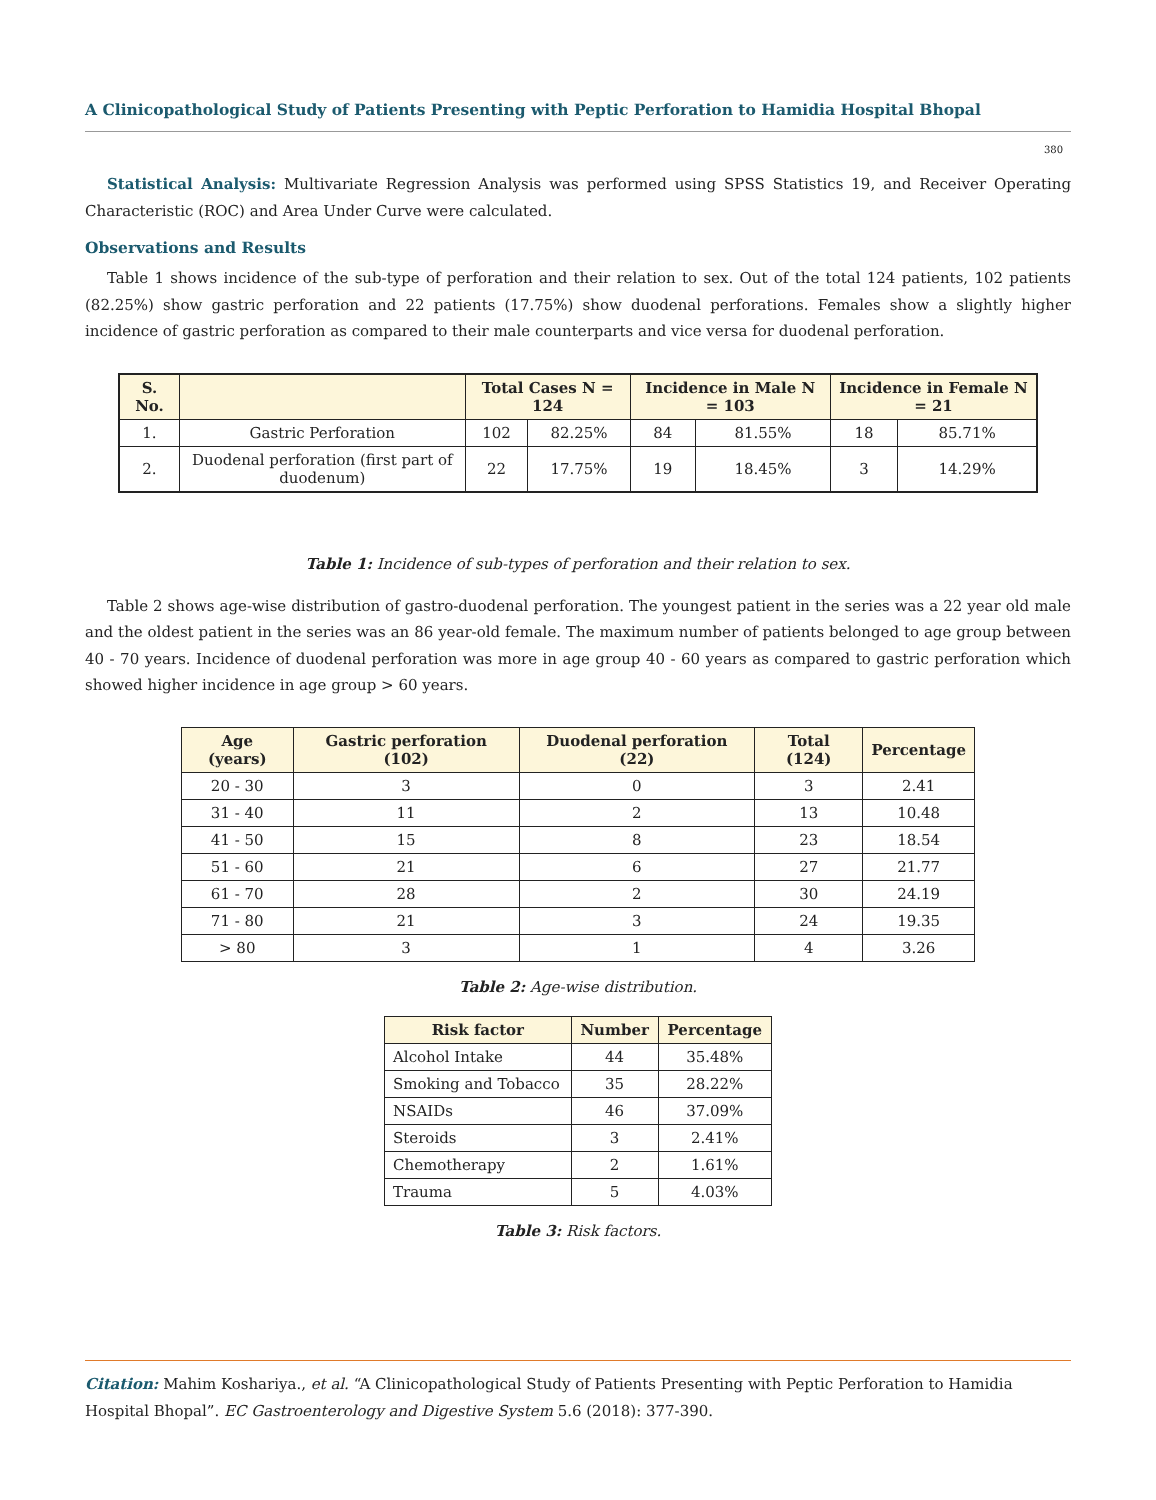A Clinicopathological Study of Patients Presenting with Peptic Perforation to Hamidia Hospital Bhopal
380
Statistical Analysis: Multivariate Regression Analysis was performed using SPSS Statistics 19, and Receiver Operating Characteristic (ROC) and Area Under Curve were calculated.
Observations and Results
Table 1 shows incidence of the sub-type of perforation and their relation to sex. Out of the total 124 patients, 102 patients (82.25%) show gastric perforation and 22 patients (17.75%) show duodenal perforations. Females show a slightly higher incidence of gastric perforation as compared to their male counterparts and vice versa for duodenal perforation.
| S. No. | | Total Cases N = 124 | | Incidence in Male N = 103 | | Incidence in Female N = 21 | |
| --- | --- | --- | --- | --- | --- | --- | --- |
| 1. | Gastric Perforation | 102 | 82.25% | 84 | 81.55% | 18 | 85.71% |
| 2. | Duodenal perforation (first part of duodenum) | 22 | 17.75% | 19 | 18.45% | 3 | 14.29% |
Table 1: Incidence of sub-types of perforation and their relation to sex.
Table 2 shows age-wise distribution of gastro-duodenal perforation. The youngest patient in the series was a 22 year old male and the oldest patient in the series was an 86 year-old female. The maximum number of patients belonged to age group between 40 - 70 years. Incidence of duodenal perforation was more in age group 40 - 60 years as compared to gastric perforation which showed higher incidence in age group > 60 years.
| Age (years) | Gastric perforation (102) | Duodenal perforation (22) | Total (124) | Percentage |
| --- | --- | --- | --- | --- |
| 20 - 30 | 3 | 0 | 3 | 2.41 |
| 31 - 40 | 11 | 2 | 13 | 10.48 |
| 41 - 50 | 15 | 8 | 23 | 18.54 |
| 51 - 60 | 21 | 6 | 27 | 21.77 |
| 61 - 70 | 28 | 2 | 30 | 24.19 |
| 71 - 80 | 21 | 3 | 24 | 19.35 |
| > 80 | 3 | 1 | 4 | 3.26 |
Table 2: Age-wise distribution.
| Risk factor | Number | Percentage |
| --- | --- | --- |
| Alcohol Intake | 44 | 35.48% |
| Smoking and Tobacco | 35 | 28.22% |
| NSAIDs | 46 | 37.09% |
| Steroids | 3 | 2.41% |
| Chemotherapy | 2 | 1.61% |
| Trauma | 5 | 4.03% |
Table 3: Risk factors.
Citation: Mahim Koshariya., et al. “A Clinicopathological Study of Patients Presenting with Peptic Perforation to Hamidia
Hospital Bhopal”. EC Gastroenterology and Digestive System 5.6 (2018): 377-390.